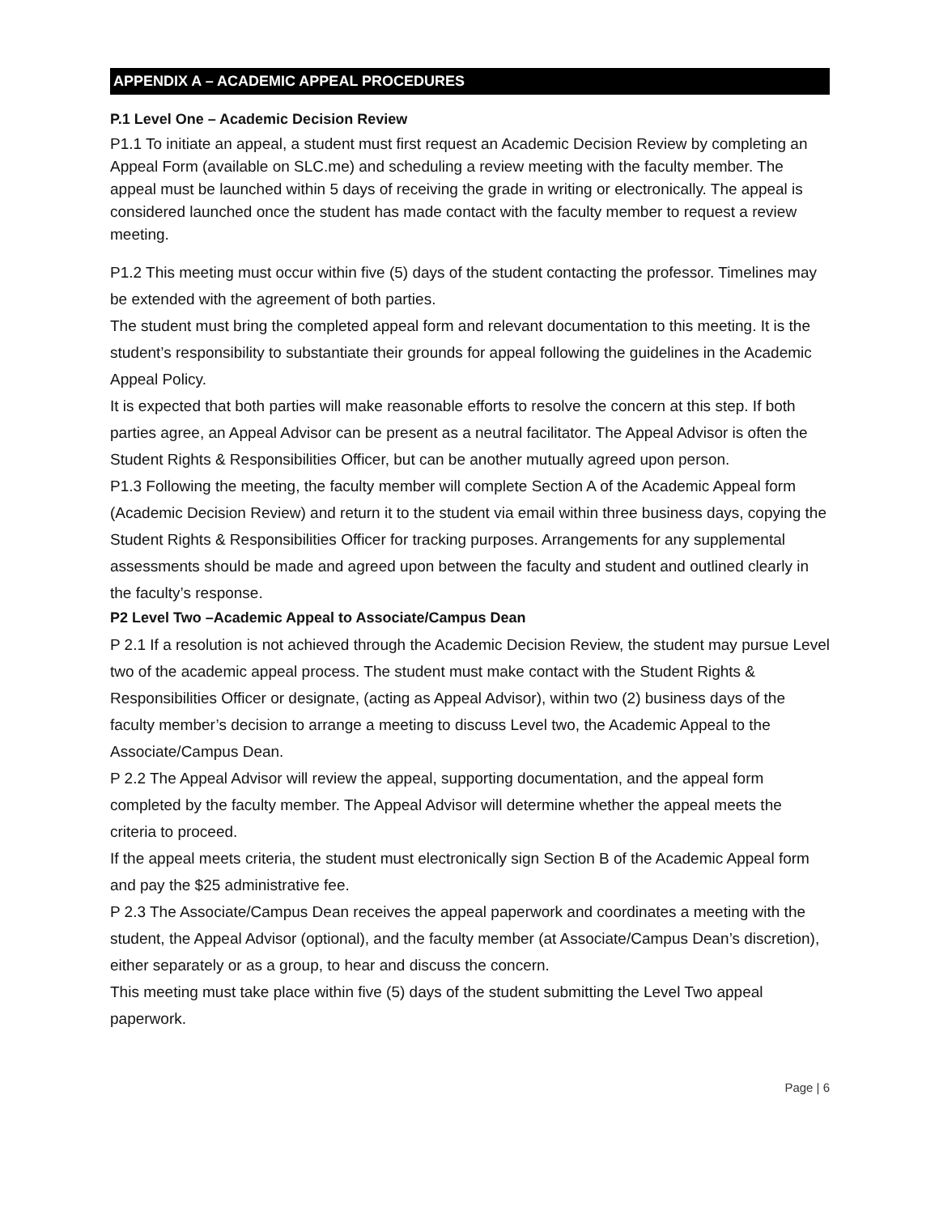APPENDIX A – ACADEMIC APPEAL PROCEDURES
P.1 Level One – Academic Decision Review
P1.1 To initiate an appeal, a student must first request an Academic Decision Review by completing an Appeal Form (available on SLC.me) and scheduling a review meeting with the faculty member. The appeal must be launched within 5 days of receiving the grade in writing or electronically. The appeal is considered launched once the student has made contact with the faculty member to request a review meeting.
P1.2 This meeting must occur within five (5) days of the student contacting the professor. Timelines may be extended with the agreement of both parties.
The student must bring the completed appeal form and relevant documentation to this meeting. It is the student’s responsibility to substantiate their grounds for appeal following the guidelines in the Academic Appeal Policy.
It is expected that both parties will make reasonable efforts to resolve the concern at this step. If both parties agree, an Appeal Advisor can be present as a neutral facilitator. The Appeal Advisor is often the Student Rights & Responsibilities Officer, but can be another mutually agreed upon person.
P1.3 Following the meeting, the faculty member will complete Section A of the Academic Appeal form (Academic Decision Review) and return it to the student via email within three business days, copying the Student Rights & Responsibilities Officer for tracking purposes. Arrangements for any supplemental assessments should be made and agreed upon between the faculty and student and outlined clearly in the faculty’s response.
P2 Level Two –Academic Appeal to Associate/Campus Dean
P 2.1 If a resolution is not achieved through the Academic Decision Review, the student may pursue Level two of the academic appeal process. The student must make contact with the Student Rights & Responsibilities Officer or designate, (acting as Appeal Advisor), within two (2) business days of the faculty member’s decision to arrange a meeting to discuss Level two, the Academic Appeal to the Associate/Campus Dean.
P 2.2 The Appeal Advisor will review the appeal, supporting documentation, and the appeal form completed by the faculty member. The Appeal Advisor will determine whether the appeal meets the criteria to proceed.
If the appeal meets criteria, the student must electronically sign Section B of the Academic Appeal form and pay the $25 administrative fee.
P 2.3 The Associate/Campus Dean receives the appeal paperwork and coordinates a meeting with the student, the Appeal Advisor (optional), and the faculty member (at Associate/Campus Dean’s discretion), either separately or as a group, to hear and discuss the concern.
This meeting must take place within five (5) days of the student submitting the Level Two appeal paperwork.
Page | 6